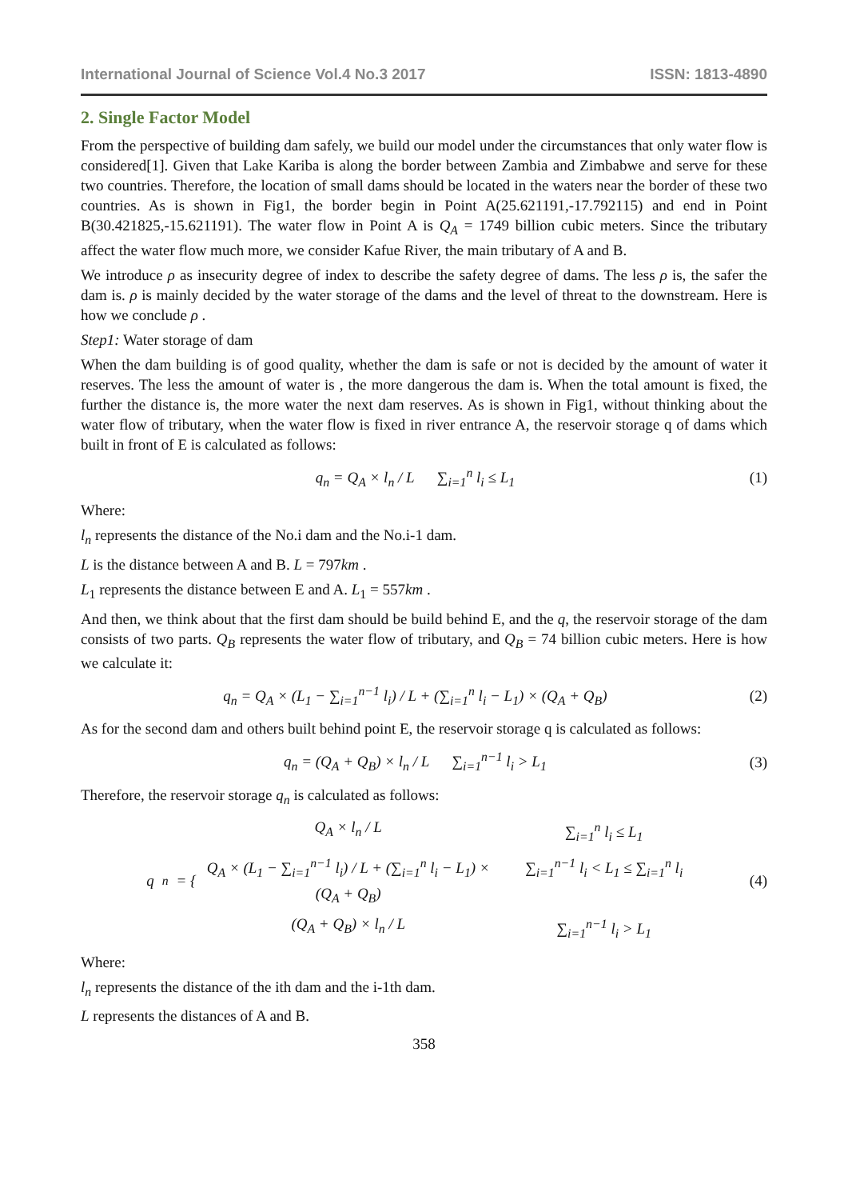International Journal of Science Vol.4 No.3 2017 ISSN: 1813-4890
2. Single Factor Model
From the perspective of building dam safely, we build our model under the circumstances that only water flow is considered[1]. Given that Lake Kariba is along the border between Zambia and Zimbabwe and serve for these two countries. Therefore, the location of small dams should be located in the waters near the border of these two countries. As is shown in Fig1, the border begin in Point A(25.621191,-17.792115) and end in Point B(30.421825,-15.621191). The water flow in Point A is Q<sub>A</sub> = 1749 billion cubic meters. Since the tributary affect the water flow much more, we consider Kafue River, the main tributary of A and B.
We introduce ρ as insecurity degree of index to describe the safety degree of dams. The less ρ is, the safer the dam is. ρ is mainly decided by the water storage of the dams and the level of threat to the downstream. Here is how we conclude ρ .
Step1: Water storage of dam
When the dam building is of good quality, whether the dam is safe or not is decided by the amount of water it reserves. The less the amount of water is , the more dangerous the dam is. When the total amount is fixed, the further the distance is, the more water the next dam reserves. As is shown in Fig1, without thinking about the water flow of tributary, when the water flow is fixed in river entrance A, the reservoir storage q of dams which built in front of E is calculated as follows:
q<sub>n</sub> = Q<sub>A</sub> × l<sub>n</sub> / L ∑<sub>i=1</sub><sup>n</sup> l<sub>i</sub> ≤ L<sub>1</sub> (1)
Where:
l<sub>n</sub> represents the distance of the No.i dam and the No.i-1 dam.
L is the distance between A and B. L = 797km .
L<sub>1</sub> represents the distance between E and A. L<sub>1</sub> = 557km .
And then, we think about that the first dam should be build behind E, and the q, the reservoir storage of the dam consists of two parts. Q<sub>B</sub> represents the water flow of tributary, and Q<sub>B</sub> = 74 billion cubic meters. Here is how we calculate it:
q<sub>n</sub> = Q<sub>A</sub> × (L<sub>1</sub> − ∑<sub>i=1</sub><sup>n−1</sup> l<sub>i</sub>) / L + (∑<sub>i=1</sub><sup>n</sup> l<sub>i</sub> − L<sub>1</sub>) × (Q<sub>A</sub> + Q<sub>B</sub>) (2)
As for the second dam and others built behind point E, the reservoir storage q is calculated as follows:
q<sub>n</sub> = (Q<sub>A</sub> + Q<sub>B</sub>) × l<sub>n</sub> / L ∑<sub>i=1</sub><sup>n−1</sup> l<sub>i</sub> > L<sub>1</sub> (3)
Therefore, the reservoir storage q<sub>n</sub> is calculated as follows:
q<sub>n</sub> = { Q<sub>A</sub> × l<sub>n</sub> / L ∑<sub>i=1</sub><sup>n</sup> l<sub>i</sub> ≤ L<sub>1</sub> Q<sub>A</sub> × (L<sub>1</sub> − ∑<sub>i=1</sub><sup>n−1</sup> l<sub>i</sub>) / L + (∑<sub>i=1</sub><sup>n</sup> l<sub>i</sub> − L<sub>1</sub>) × (Q<sub>A</sub> + Q<sub>B</sub>) ∑<sub>i=1</sub><sup>n−1</sup> l<sub>i</sub> < L<sub>1</sub> ≤ ∑<sub>i=1</sub><sup>n</sup> l<sub>i</sub> (Q<sub>A</sub> + Q<sub>B</sub>) × l<sub>n</sub> / L ∑<sub>i=1</sub><sup>n−1</sup> l<sub>i</sub> > L<sub>1</sub> (4)
Where:
l<sub>n</sub> represents the distance of the ith dam and the i-1th dam.
L represents the distances of A and B.
358